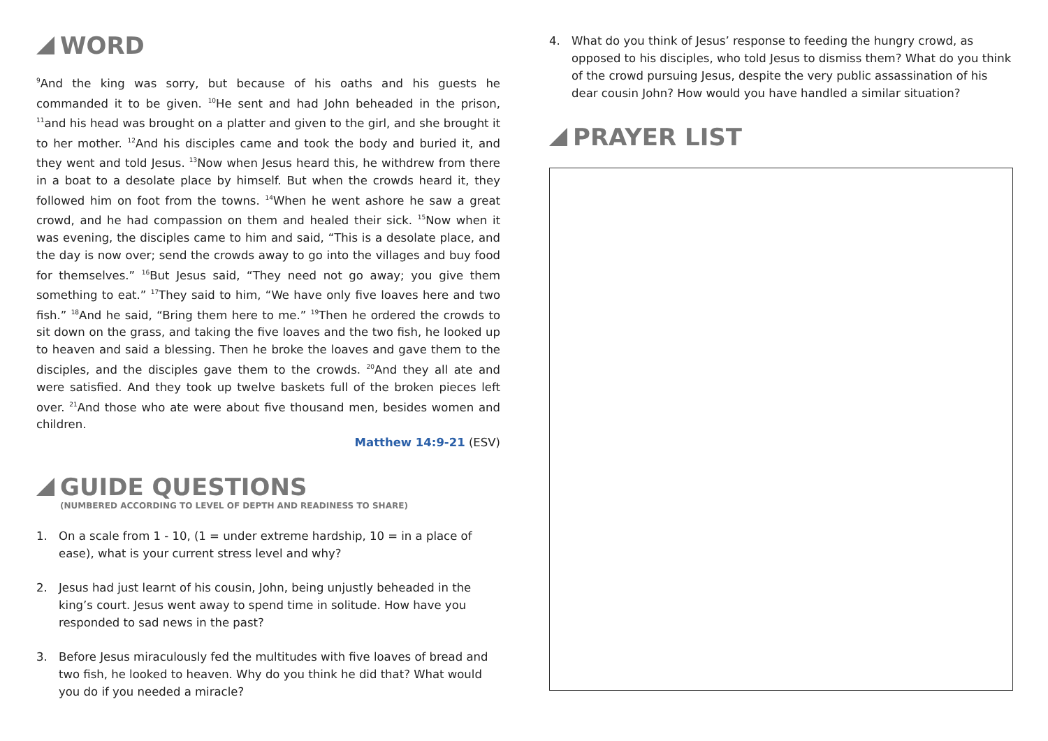WORD
<sup>9</sup> And the king was sorry, but because of his oaths and his guests he commanded it to be given. <sup>10</sup>He sent and had John beheaded in the prison, <sup>11</sup>and his head was brought on a platter and given to the girl, and she brought it to her mother. <sup>12</sup>And his disciples came and took the body and buried it, and they went and told Jesus. <sup>13</sup>Now when Jesus heard this, he withdrew from there in a boat to a desolate place by himself. But when the crowds heard it, they followed him on foot from the towns. <sup>14</sup>When he went ashore he saw a great crowd, and he had compassion on them and healed their sick. <sup>15</sup>Now when it was evening, the disciples came to him and said, “This is a desolate place, and the day is now over; send the crowds away to go into the villages and buy food for themselves.” <sup>16</sup>But Jesus said, “They need not go away; you give them something to eat.” <sup>17</sup>They said to him, “We have only five loaves here and two fish.” <sup>18</sup>And he said, “Bring them here to me.” <sup>19</sup>Then he ordered the crowds to sit down on the grass, and taking the five loaves and the two fish, he looked up to heaven and said a blessing. Then he broke the loaves and gave them to the disciples, and the disciples gave them to the crowds. <sup>20</sup>And they all ate and were satisfied. And they took up twelve baskets full of the broken pieces left over. <sup>21</sup>And those who ate were about five thousand men, besides women and children.
Matthew 14:9-21 (ESV)
GUIDE QUESTIONS
(NUMBERED ACCORDING TO LEVEL OF DEPTH AND READINESS TO SHARE)
1. On a scale from 1 - 10, (1 = under extreme hardship, 10 = in a place of ease), what is your current stress level and why?
2. Jesus had just learnt of his cousin, John, being unjustly beheaded in the king’s court. Jesus went away to spend time in solitude. How have you responded to sad news in the past?
3. Before Jesus miraculously fed the multitudes with five loaves of bread and two fish, he looked to heaven. Why do you think he did that? What would you do if you needed a miracle?
4. What do you think of Jesus’ response to feeding the hungry crowd, as opposed to his disciples, who told Jesus to dismiss them? What do you think of the crowd pursuing Jesus, despite the very public assassination of his dear cousin John? How would you have handled a similar situation?
PRAYER LIST